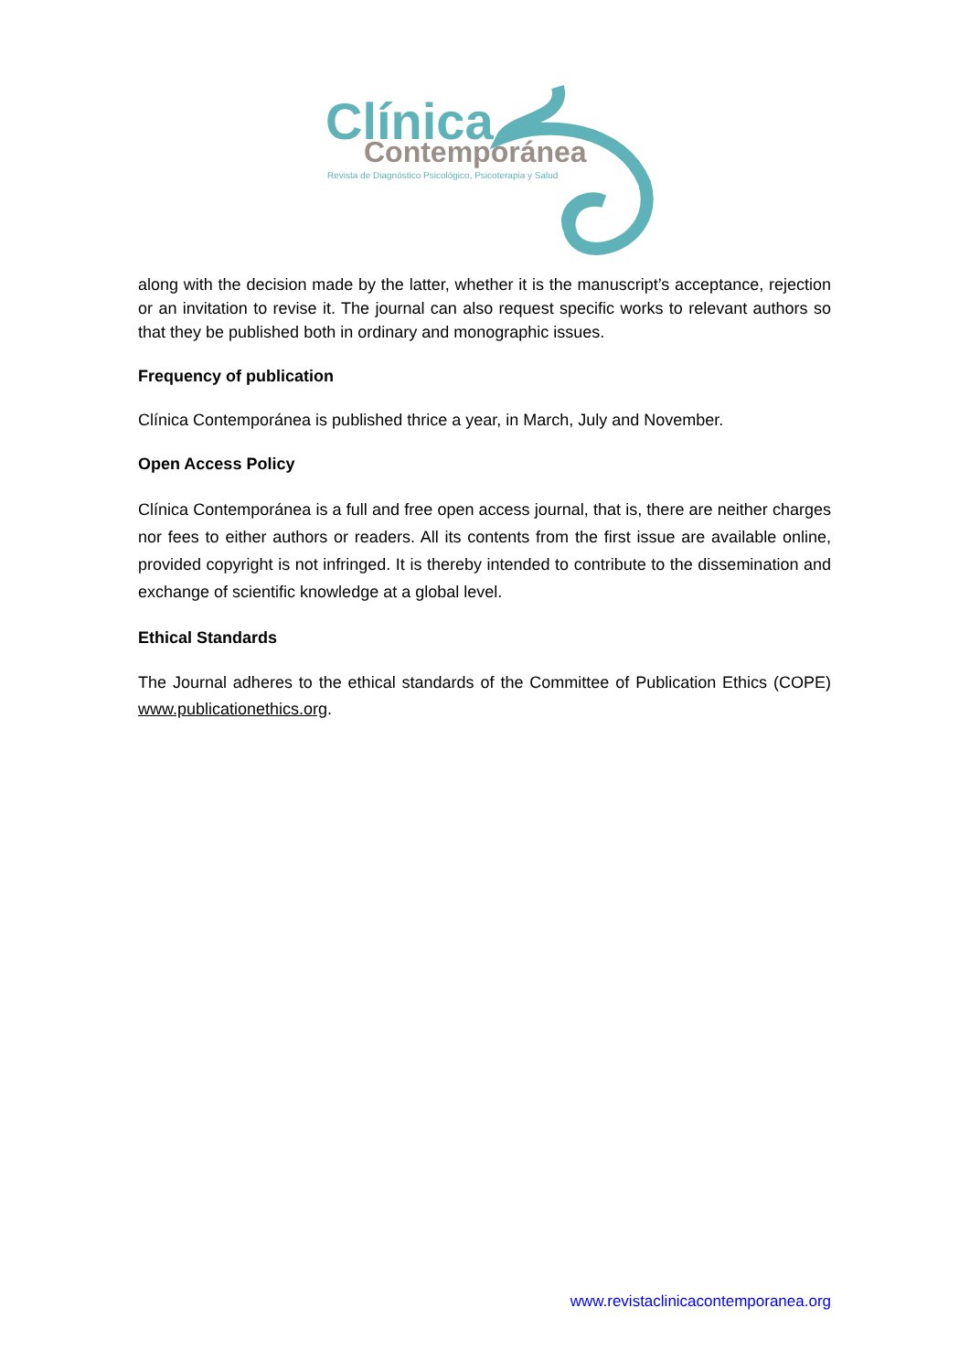Clínica Contemporánea
Revista de Diagnóstico Psicológico, Psicoterapia y Salud
along with the decision made by the latter, whether it is the manuscript’s acceptance, rejection or an invitation to revise it. The journal can also request specific works to relevant authors so that they be published both in ordinary and monographic issues.
Frequency of publication
Clínica Contemporánea is published thrice a year, in March, July and November.
Open Access Policy
Clínica Contemporánea is a full and free open access journal, that is, there are neither charges nor fees to either authors or readers. All its contents from the first issue are available online, provided copyright is not infringed. It is thereby intended to contribute to the dissemination and exchange of scientific knowledge at a global level.
Ethical Standards
The Journal adheres to the ethical standards of the Committee of Publication Ethics (COPE) www.publicationethics.org.
www.revistaclinicacontemporanea.org